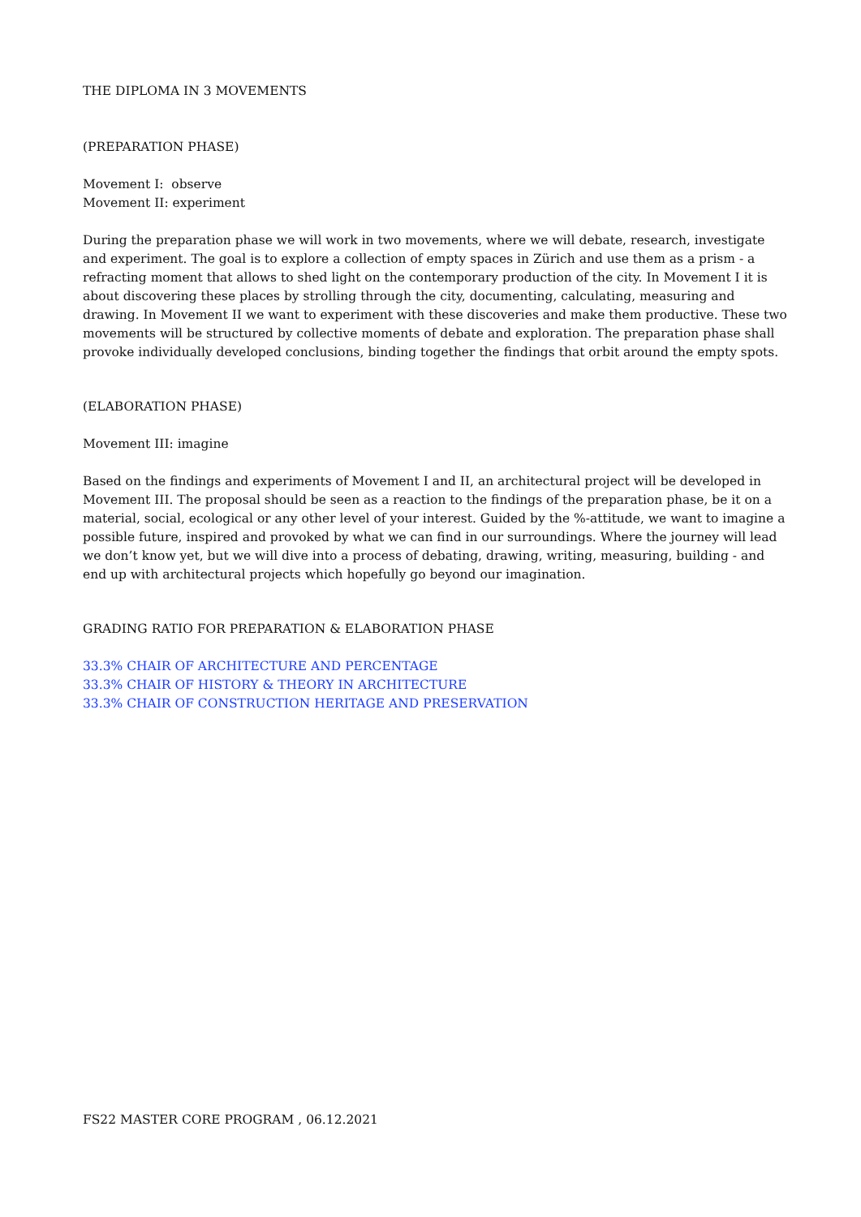THE DIPLOMA IN 3 MOVEMENTS
(PREPARATION PHASE)
Movement I: observe
Movement II: experiment
During the preparation phase we will work in two movements, where we will debate, research, investigate and experiment. The goal is to explore a collection of empty spaces in Zürich and use them as a prism - a refracting moment that allows to shed light on the contemporary production of the city. In Movement I it is about discovering these places by strolling through the city, documenting, calculating, measuring and drawing. In Movement II we want to experiment with these discoveries and make them productive. These two movements will be structured by collective moments of debate and exploration. The preparation phase shall provoke individually developed conclusions, binding together the findings that orbit around the empty spots.
(ELABORATION PHASE)
Movement III: imagine
Based on the findings and experiments of Movement I and II, an architectural project will be developed in Movement III. The proposal should be seen as a reaction to the findings of the preparation phase, be it on a material, social, ecological or any other level of your interest. Guided by the %-attitude, we want to imagine a possible future, inspired and provoked by what we can find in our surroundings. Where the journey will lead we don’t know yet, but we will dive into a process of debating, drawing, writing, measuring, building - and end up with architectural projects which hopefully go beyond our imagination.
GRADING RATIO FOR PREPARATION & ELABORATION PHASE
33.3% CHAIR OF ARCHITECTURE AND PERCENTAGE
33.3% CHAIR OF HISTORY & THEORY IN ARCHITECTURE
33.3% CHAIR OF CONSTRUCTION HERITAGE AND PRESERVATION
FS22 MASTER CORE PROGRAM , 06.12.2021